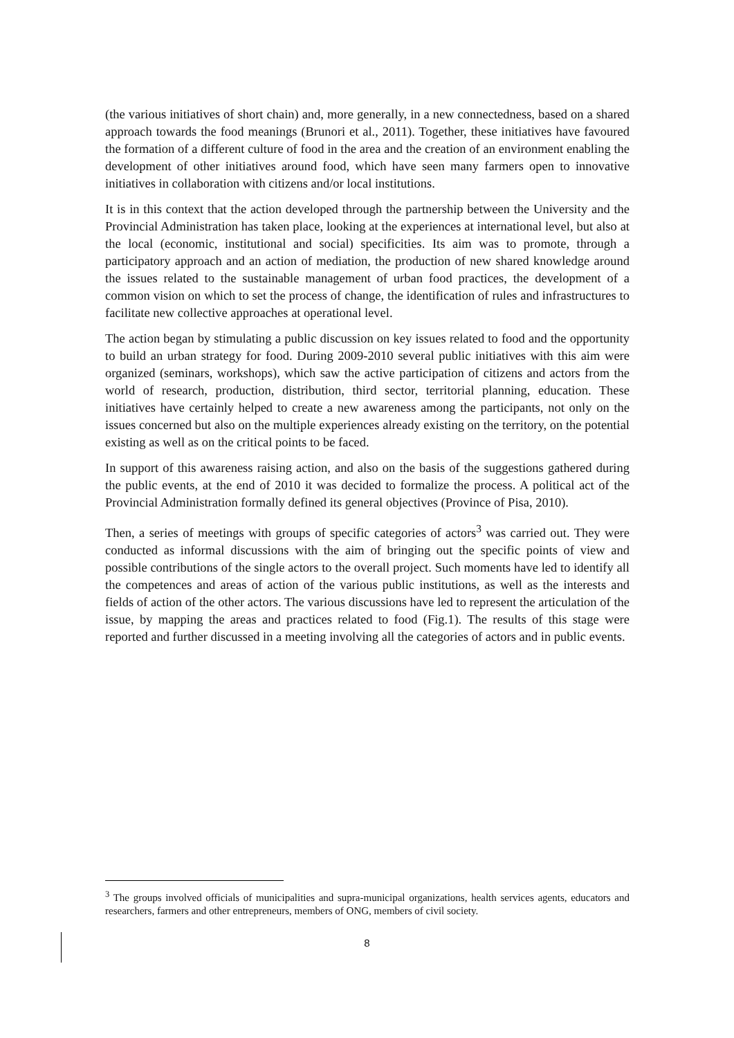(the various initiatives of short chain) and, more generally, in a new connectedness, based on a shared approach towards the food meanings (Brunori et al., 2011). Together, these initiatives have favoured the formation of a different culture of food in the area and the creation of an environment enabling the development of other initiatives around food, which have seen many farmers open to innovative initiatives in collaboration with citizens and/or local institutions.
It is in this context that the action developed through the partnership between the University and the Provincial Administration has taken place, looking at the experiences at international level, but also at the local (economic, institutional and social) specificities. Its aim was to promote, through a participatory approach and an action of mediation, the production of new shared knowledge around the issues related to the sustainable management of urban food practices, the development of a common vision on which to set the process of change, the identification of rules and infrastructures to facilitate new collective approaches at operational level.
The action began by stimulating a public discussion on key issues related to food and the opportunity to build an urban strategy for food. During 2009-2010 several public initiatives with this aim were organized (seminars, workshops), which saw the active participation of citizens and actors from the world of research, production, distribution, third sector, territorial planning, education. These initiatives have certainly helped to create a new awareness among the participants, not only on the issues concerned but also on the multiple experiences already existing on the territory, on the potential existing as well as on the critical points to be faced.
In support of this awareness raising action, and also on the basis of the suggestions gathered during the public events, at the end of 2010 it was decided to formalize the process. A political act of the Provincial Administration formally defined its general objectives (Province of Pisa, 2010).
Then, a series of meetings with groups of specific categories of actors<sup>3</sup> was carried out. They were conducted as informal discussions with the aim of bringing out the specific points of view and possible contributions of the single actors to the overall project. Such moments have led to identify all the competences and areas of action of the various public institutions, as well as the interests and fields of action of the other actors. The various discussions have led to represent the articulation of the issue, by mapping the areas and practices related to food (Fig.1). The results of this stage were reported and further discussed in a meeting involving all the categories of actors and in public events.
<sup>3</sup> The groups involved officials of municipalities and supra-municipal organizations, health services agents, educators and researchers, farmers and other entrepreneurs, members of ONG, members of civil society.
8